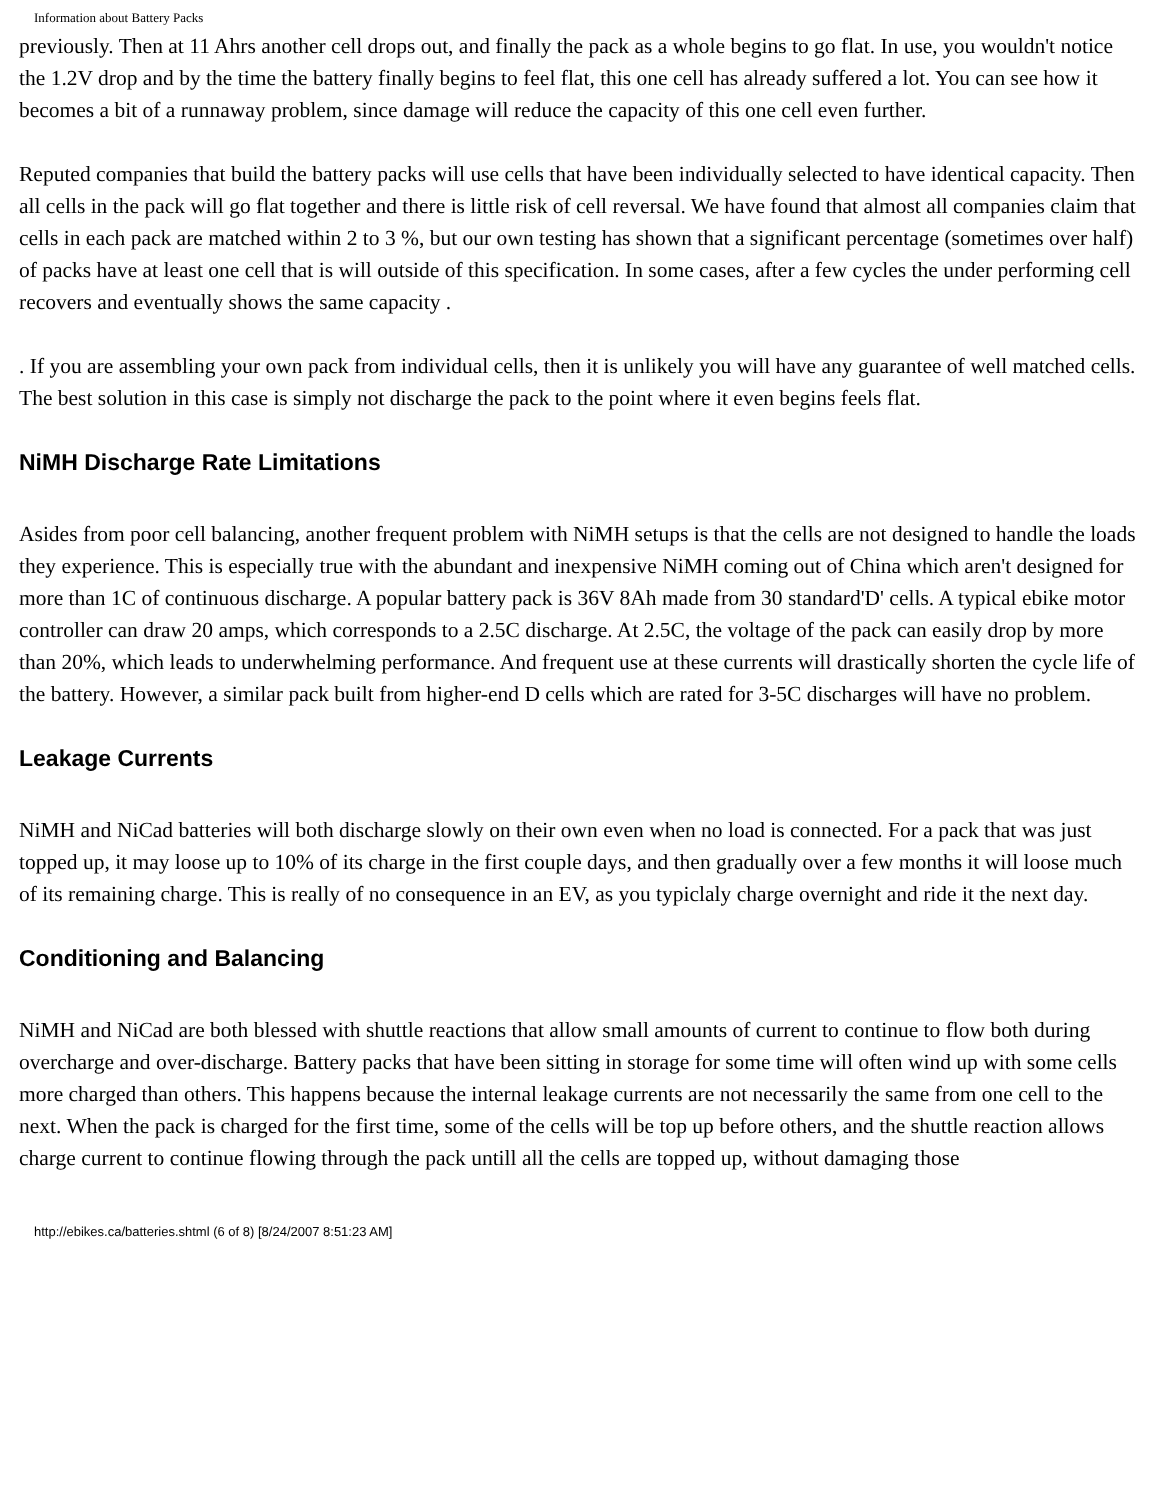Information about Battery Packs
previously. Then at 11 Ahrs another cell drops out, and finally the pack as a whole begins to go flat. In use, you wouldn't notice the 1.2V drop and by the time the battery finally begins to feel flat, this one cell has already suffered a lot. You can see how it becomes a bit of a runnaway problem, since damage will reduce the capacity of this one cell even further.
Reputed companies that build the battery packs will use cells that have been individually selected to have identical capacity. Then all cells in the pack will go flat together and there is little risk of cell reversal. We have found that almost all companies claim that cells in each pack are matched within 2 to 3 %, but our own testing has shown that a significant percentage (sometimes over half) of packs have at least one cell that is will outside of this specification. In some cases, after a few cycles the under performing cell recovers and eventually shows the same capacity .
. If you are assembling your own pack from individual cells, then it is unlikely you will have any guarantee of well matched cells. The best solution in this case is simply not discharge the pack to the point where it even begins feels flat.
NiMH Discharge Rate Limitations
Asides from poor cell balancing, another frequent problem with NiMH setups is that the cells are not designed to handle the loads they experience. This is especially true with the abundant and inexpensive NiMH coming out of China which aren't designed for more than 1C of continuous discharge. A popular battery pack is 36V 8Ah made from 30 standard'D' cells. A typical ebike motor controller can draw 20 amps, which corresponds to a 2.5C discharge. At 2.5C, the voltage of the pack can easily drop by more than 20%, which leads to underwhelming performance. And frequent use at these currents will drastically shorten the cycle life of the battery. However, a similar pack built from higher-end D cells which are rated for 3-5C discharges will have no problem.
Leakage Currents
NiMH and NiCad batteries will both discharge slowly on their own even when no load is connected. For a pack that was just topped up, it may loose up to 10% of its charge in the first couple days, and then gradually over a few months it will loose much of its remaining charge. This is really of no consequence in an EV, as you typiclaly charge overnight and ride it the next day.
Conditioning and Balancing
NiMH and NiCad are both blessed with shuttle reactions that allow small amounts of current to continue to flow both during overcharge and over-discharge. Battery packs that have been sitting in storage for some time will often wind up with some cells more charged than others. This happens because the internal leakage currents are not necessarily the same from one cell to the next. When the pack is charged for the first time, some of the cells will be top up before others, and the shuttle reaction allows charge current to continue flowing through the pack untill all the cells are topped up, without damaging those
http://ebikes.ca/batteries.shtml (6 of 8) [8/24/2007 8:51:23 AM]